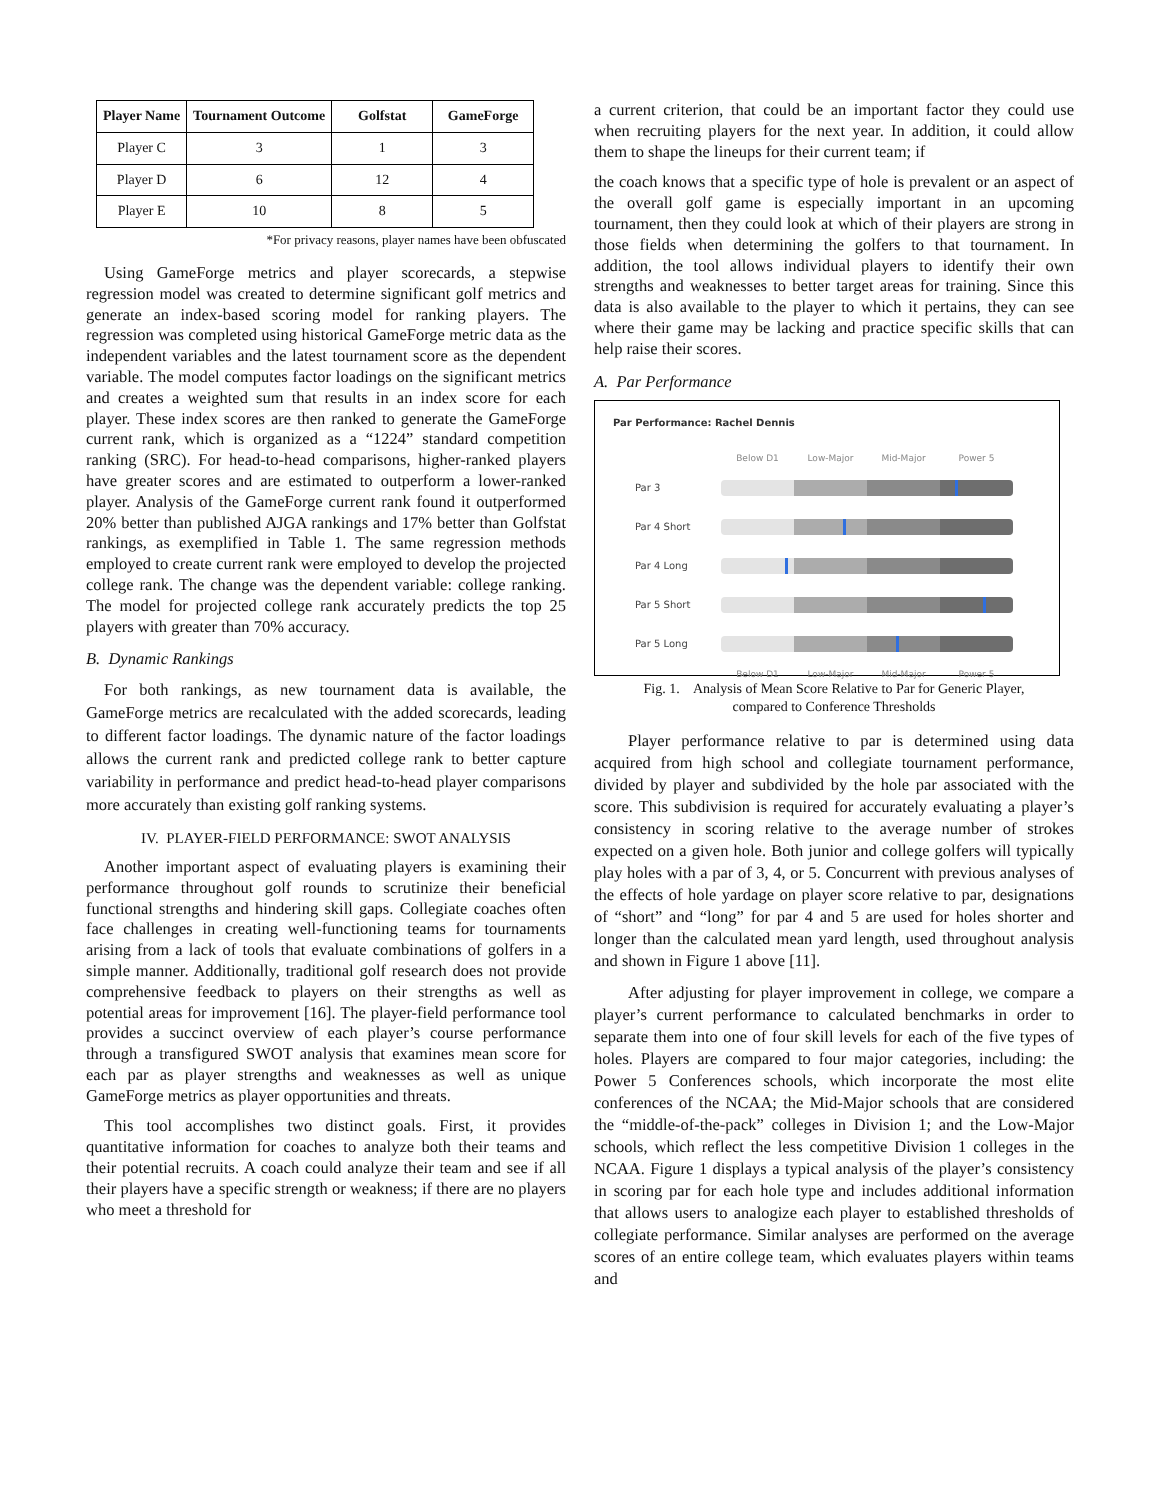| Player Name | Tournament Outcome | Golfstat | GameForge |
| --- | --- | --- | --- |
| Player C | 3 | 1 | 3 |
| Player D | 6 | 12 | 4 |
| Player E | 10 | 8 | 5 |
*For privacy reasons, player names have been obfuscated
Using GameForge metrics and player scorecards, a stepwise regression model was created to determine significant golf metrics and generate an index-based scoring model for ranking players. The regression was completed using historical GameForge metric data as the independent variables and the latest tournament score as the dependent variable. The model computes factor loadings on the significant metrics and creates a weighted sum that results in an index score for each player. These index scores are then ranked to generate the GameForge current rank, which is organized as a “1224” standard competition ranking (SRC). For head-to-head comparisons, higher-ranked players have greater scores and are estimated to outperform a lower-ranked player. Analysis of the GameForge current rank found it outperformed 20% better than published AJGA rankings and 17% better than Golfstat rankings, as exemplified in Table 1. The same regression methods employed to create current rank were employed to develop the projected college rank. The change was the dependent variable: college ranking. The model for projected college rank accurately predicts the top 25 players with greater than 70% accuracy.
B. Dynamic Rankings
For both rankings, as new tournament data is available, the GameForge metrics are recalculated with the added scorecards, leading to different factor loadings. The dynamic nature of the factor loadings allows the current rank and predicted college rank to better capture variability in performance and predict head-to-head player comparisons more accurately than existing golf ranking systems.
IV. PLAYER-FIELD PERFORMANCE: SWOT ANALYSIS
Another important aspect of evaluating players is examining their performance throughout golf rounds to scrutinize their beneficial functional strengths and hindering skill gaps. Collegiate coaches often face challenges in creating well-functioning teams for tournaments arising from a lack of tools that evaluate combinations of golfers in a simple manner. Additionally, traditional golf research does not provide comprehensive feedback to players on their strengths as well as potential areas for improvement [16]. The player-field performance tool provides a succinct overview of each player’s course performance through a transfigured SWOT analysis that examines mean score for each par as player strengths and weaknesses as well as unique GameForge metrics as player opportunities and threats.
This tool accomplishes two distinct goals. First, it provides quantitative information for coaches to analyze both their teams and their potential recruits. A coach could analyze their team and see if all their players have a specific strength or weakness; if there are no players who meet a threshold for
a current criterion, that could be an important factor they could use when recruiting players for the next year. In addition, it could allow them to shape the lineups for their current team; if
the coach knows that a specific type of hole is prevalent or an aspect of the overall golf game is especially important in an upcoming tournament, then they could look at which of their players are strong in those fields when determining the golfers to that tournament. In addition, the tool allows individual players to identify their own strengths and weaknesses to better target areas for training. Since this data is also available to the player to which it pertains, they can see where their game may be lacking and practice specific skills that can help raise their scores.
A. Par Performance
Par Performance: Rachel Dennis
Below D1 Low-Major Mid-Major Power 5
Par 3
Par 4 Short
Par 4 Long
Par 5 Short
Par 5 Long
Below D1 Low-Major Mid-Major Power 5
Fig. 1. Analysis of Mean Score Relative to Par for Generic Player,
compared to Conference Thresholds
Player performance relative to par is determined using data acquired from high school and collegiate tournament performance, divided by player and subdivided by the hole par associated with the score. This subdivision is required for accurately evaluating a player’s consistency in scoring relative to the average number of strokes expected on a given hole. Both junior and college golfers will typically play holes with a par of 3, 4, or 5. Concurrent with previous analyses of the effects of hole yardage on player score relative to par, designations of “short” and “long” for par 4 and 5 are used for holes shorter and longer than the calculated mean yard length, used throughout analysis and shown in Figure 1 above [11].
After adjusting for player improvement in college, we compare a player’s current performance to calculated benchmarks in order to separate them into one of four skill levels for each of the five types of holes. Players are compared to four major categories, including: the Power 5 Conferences schools, which incorporate the most elite conferences of the NCAA; the Mid-Major schools that are considered the “middle-of-the-pack” colleges in Division 1; and the Low-Major schools, which reflect the less competitive Division 1 colleges in the NCAA. Figure 1 displays a typical analysis of the player’s consistency in scoring par for each hole type and includes additional information that allows users to analogize each player to established thresholds of collegiate performance. Similar analyses are performed on the average scores of an entire college team, which evaluates players within teams and